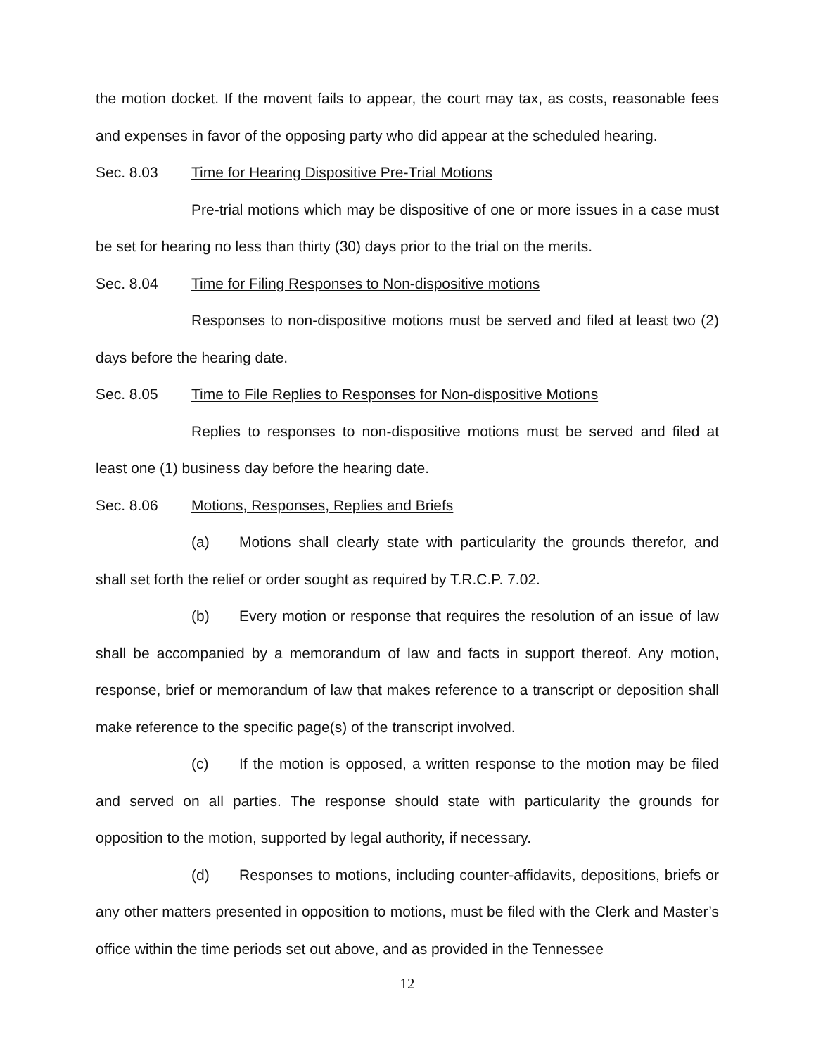the motion docket. If the movent fails to appear, the court may tax, as costs, reasonable fees and expenses in favor of the opposing party who did appear at the scheduled hearing.
Sec. 8.03 Time for Hearing Dispositive Pre-Trial Motions
Pre-trial motions which may be dispositive of one or more issues in a case must be set for hearing no less than thirty (30) days prior to the trial on the merits.
Sec. 8.04 Time for Filing Responses to Non-dispositive motions
Responses to non-dispositive motions must be served and filed at least two (2) days before the hearing date.
Sec. 8.05 Time to File Replies to Responses for Non-dispositive Motions
Replies to responses to non-dispositive motions must be served and filed at least one (1) business day before the hearing date.
Sec. 8.06 Motions, Responses, Replies and Briefs
(a) Motions shall clearly state with particularity the grounds therefor, and shall set forth the relief or order sought as required by T.R.C.P. 7.02.
(b) Every motion or response that requires the resolution of an issue of law shall be accompanied by a memorandum of law and facts in support thereof. Any motion, response, brief or memorandum of law that makes reference to a transcript or deposition shall make reference to the specific page(s) of the transcript involved.
(c) If the motion is opposed, a written response to the motion may be filed and served on all parties. The response should state with particularity the grounds for opposition to the motion, supported by legal authority, if necessary.
(d) Responses to motions, including counter-affidavits, depositions, briefs or any other matters presented in opposition to motions, must be filed with the Clerk and Master’s office within the time periods set out above, and as provided in the Tennessee
12